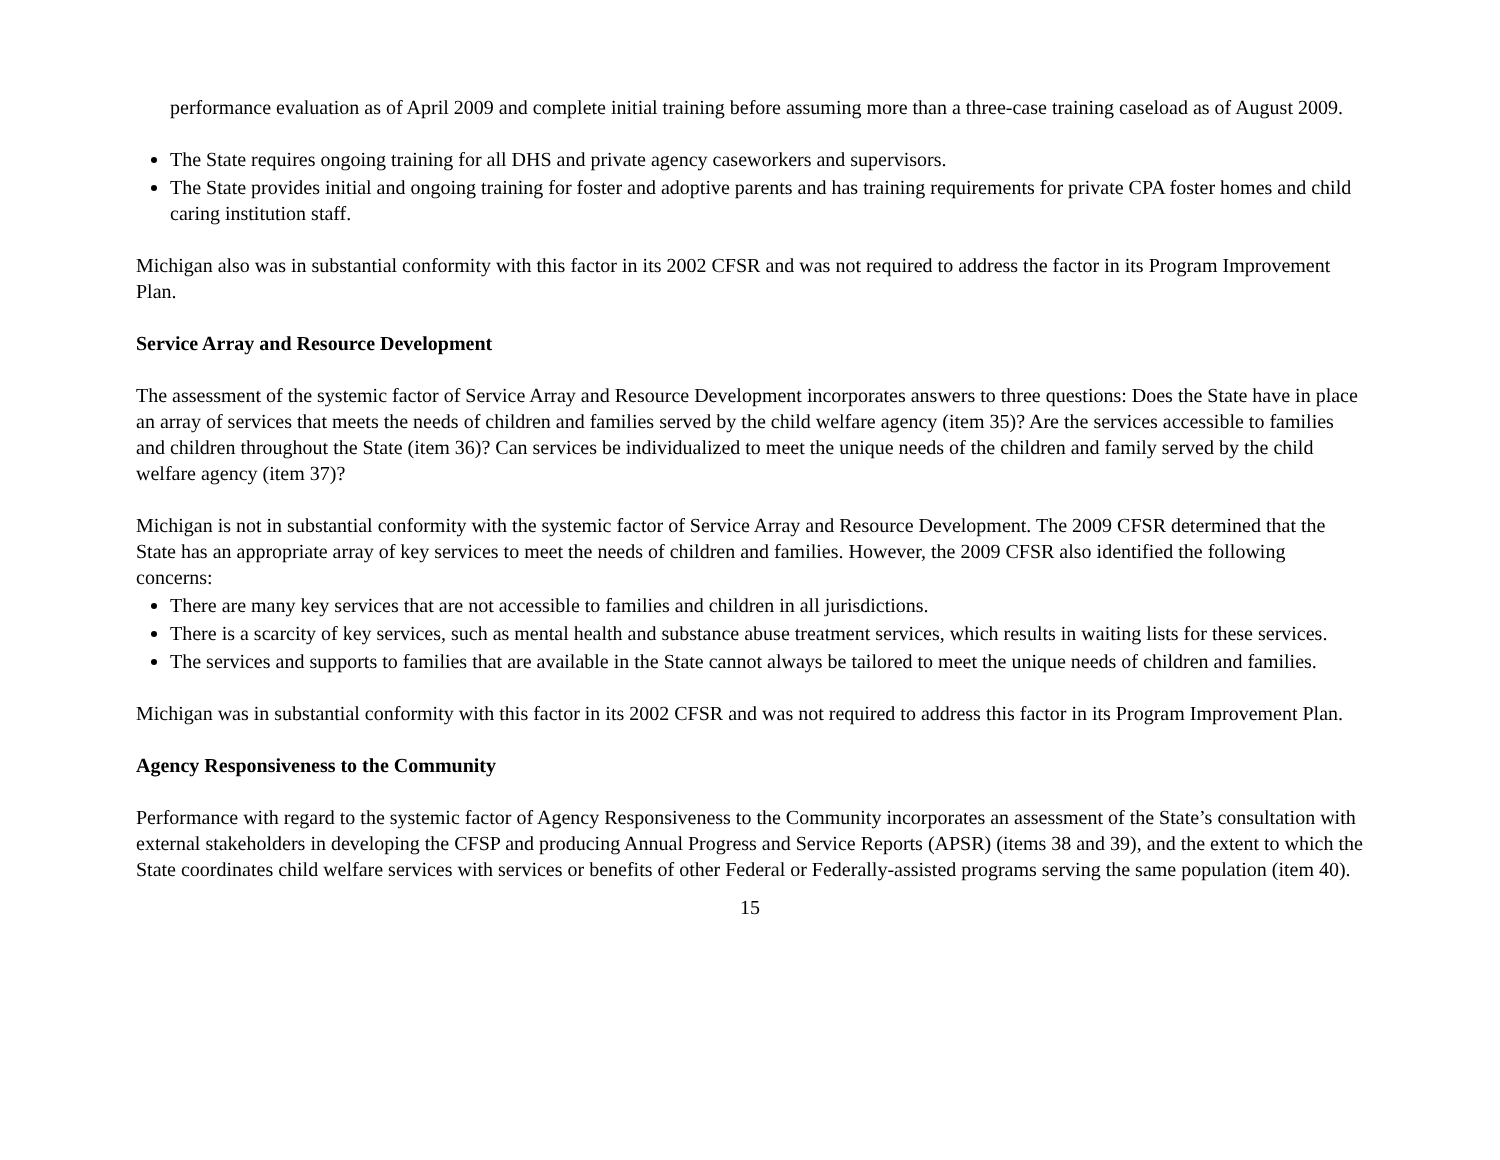performance evaluation as of April 2009 and complete initial training before assuming more than a three-case training caseload as of August 2009.
The State requires ongoing training for all DHS and private agency caseworkers and supervisors.
The State provides initial and ongoing training for foster and adoptive parents and has training requirements for private CPA foster homes and child caring institution staff.
Michigan also was in substantial conformity with this factor in its 2002 CFSR and was not required to address the factor in its Program Improvement Plan.
Service Array and Resource Development
The assessment of the systemic factor of Service Array and Resource Development incorporates answers to three questions: Does the State have in place an array of services that meets the needs of children and families served by the child welfare agency (item 35)? Are the services accessible to families and children throughout the State (item 36)? Can services be individualized to meet the unique needs of the children and family served by the child welfare agency (item 37)?
Michigan is not in substantial conformity with the systemic factor of Service Array and Resource Development. The 2009 CFSR determined that the State has an appropriate array of key services to meet the needs of children and families. However, the 2009 CFSR also identified the following concerns:
There are many key services that are not accessible to families and children in all jurisdictions.
There is a scarcity of key services, such as mental health and substance abuse treatment services, which results in waiting lists for these services.
The services and supports to families that are available in the State cannot always be tailored to meet the unique needs of children and families.
Michigan was in substantial conformity with this factor in its 2002 CFSR and was not required to address this factor in its Program Improvement Plan.
Agency Responsiveness to the Community
Performance with regard to the systemic factor of Agency Responsiveness to the Community incorporates an assessment of the State’s consultation with external stakeholders in developing the CFSP and producing Annual Progress and Service Reports (APSR) (items 38 and 39), and the extent to which the State coordinates child welfare services with services or benefits of other Federal or Federally-assisted programs serving the same population (item 40).
15